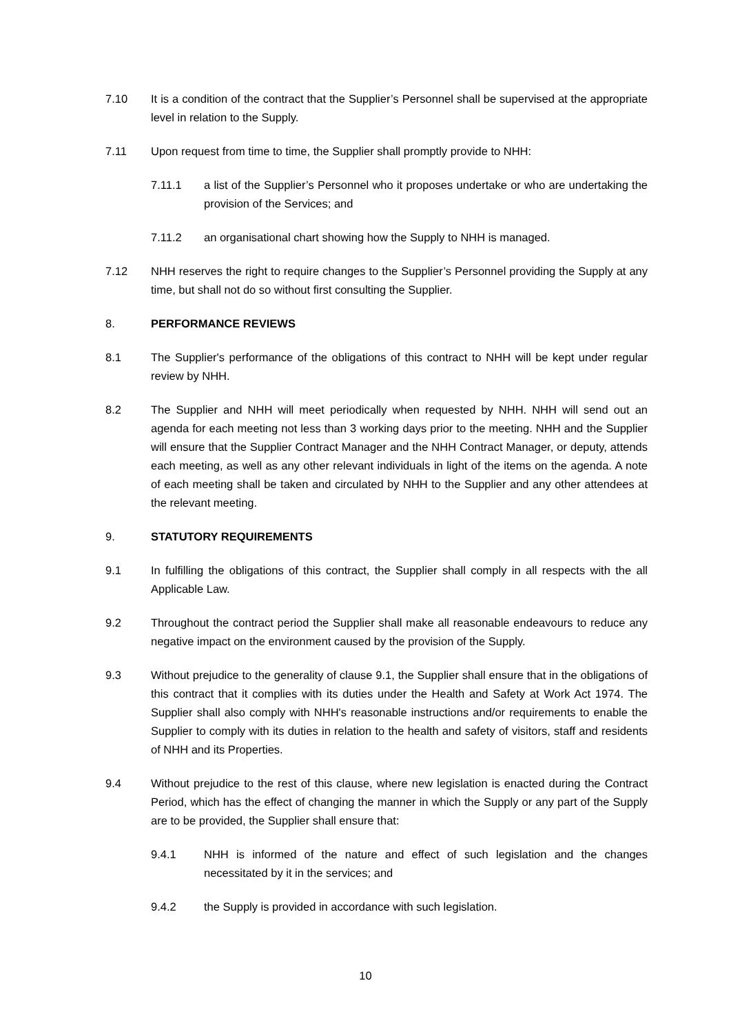7.10 It is a condition of the contract that the Supplier’s Personnel shall be supervised at the appropriate level in relation to the Supply.
7.11 Upon request from time to time, the Supplier shall promptly provide to NHH:
7.11.1 a list of the Supplier’s Personnel who it proposes undertake or who are undertaking the provision of the Services; and
7.11.2 an organisational chart showing how the Supply to NHH is managed.
7.12 NHH reserves the right to require changes to the Supplier’s Personnel providing the Supply at any time, but shall not do so without first consulting the Supplier.
8. PERFORMANCE REVIEWS
8.1 The Supplier's performance of the obligations of this contract to NHH will be kept under regular review by NHH.
8.2 The Supplier and NHH will meet periodically when requested by NHH. NHH will send out an agenda for each meeting not less than 3 working days prior to the meeting. NHH and the Supplier will ensure that the Supplier Contract Manager and the NHH Contract Manager, or deputy, attends each meeting, as well as any other relevant individuals in light of the items on the agenda. A note of each meeting shall be taken and circulated by NHH to the Supplier and any other attendees at the relevant meeting.
9. STATUTORY REQUIREMENTS
9.1 In fulfilling the obligations of this contract, the Supplier shall comply in all respects with the all Applicable Law.
9.2 Throughout the contract period the Supplier shall make all reasonable endeavours to reduce any negative impact on the environment caused by the provision of the Supply.
9.3 Without prejudice to the generality of clause 9.1, the Supplier shall ensure that in the obligations of this contract that it complies with its duties under the Health and Safety at Work Act 1974. The Supplier shall also comply with NHH's reasonable instructions and/or requirements to enable the Supplier to comply with its duties in relation to the health and safety of visitors, staff and residents of NHH and its Properties.
9.4 Without prejudice to the rest of this clause, where new legislation is enacted during the Contract Period, which has the effect of changing the manner in which the Supply or any part of the Supply are to be provided, the Supplier shall ensure that:
9.4.1 NHH is informed of the nature and effect of such legislation and the changes necessitated by it in the services; and
9.4.2 the Supply is provided in accordance with such legislation.
10